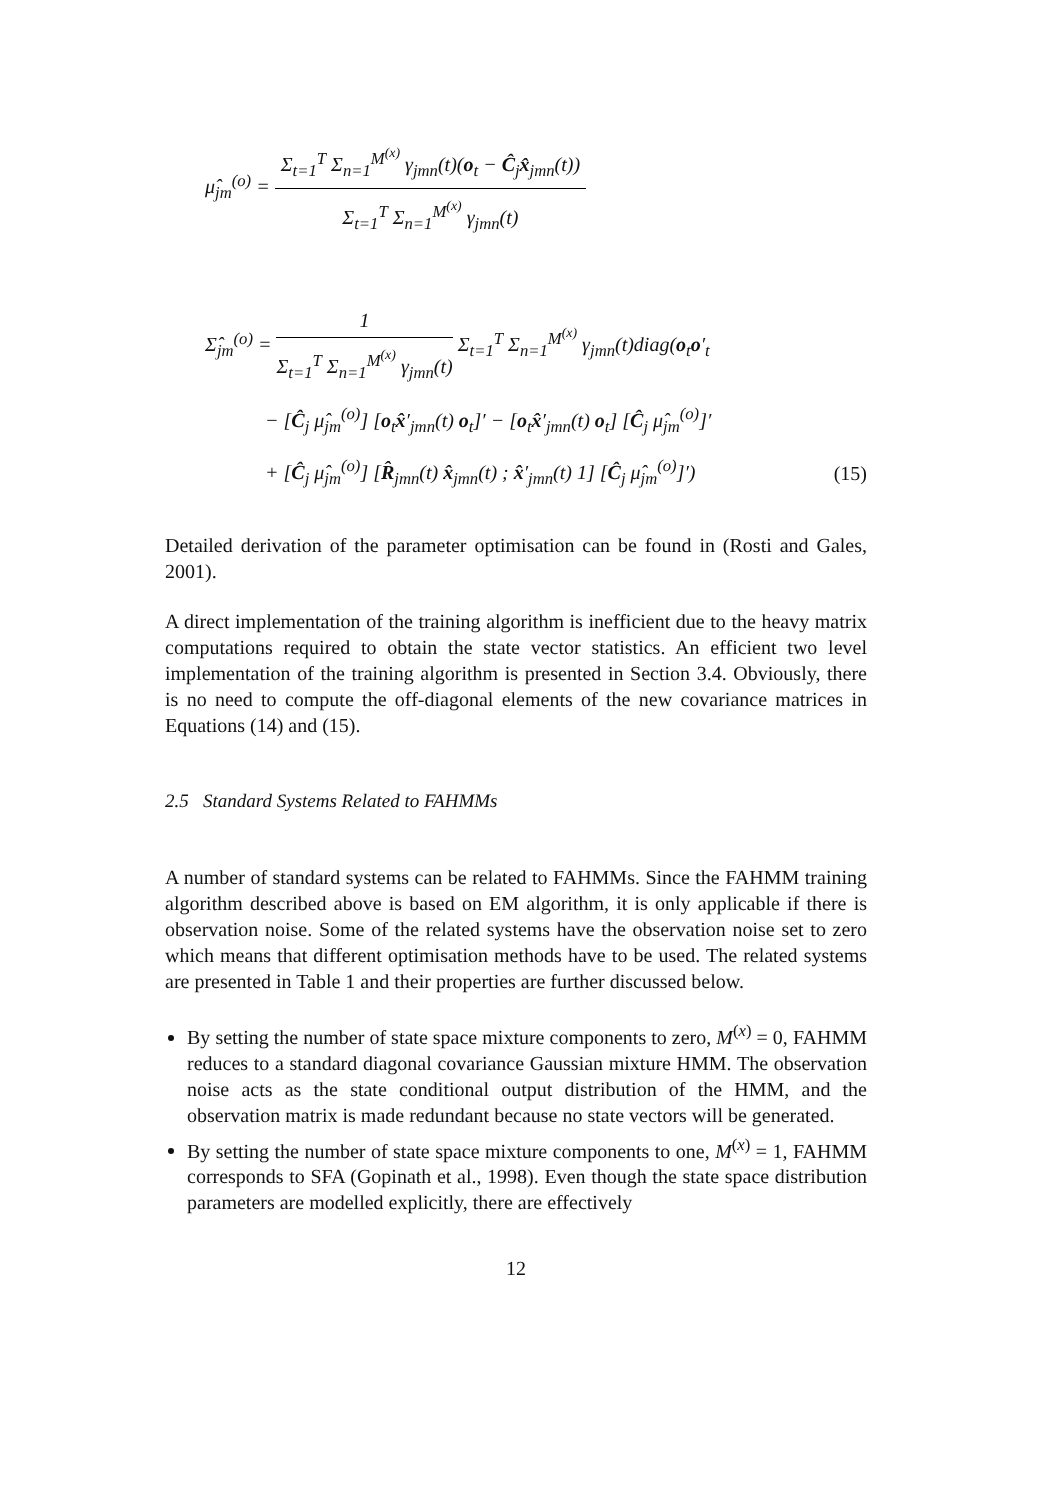μ̂<sub>jm</sub><sup>(o)</sup> =
Σ<sub>t=1</sub><sup>T</sup> Σ<sub>n=1</sub><sup>M<sup>(x)</sup></sup> γ<sub>jmn</sub>(t)(o<sub>t</sub> − Ĉ<sub>j</sub>x̂<sub>jmn</sub>(t))
Σ<sub>t=1</sub><sup>T</sup> Σ<sub>n=1</sub><sup>M<sup>(x)</sup></sup> γ<sub>jmn</sub>(t)
Σ̂<sub>jm</sub><sup>(o)</sup> =
1
Σ<sub>t=1</sub><sup>T</sup> Σ<sub>n=1</sub><sup>M<sup>(x)</sup></sup> γ<sub>jmn</sub>(t)
Σ<sub>t=1</sub><sup>T</sup> Σ<sub>n=1</sub><sup>M<sup>(x)</sup></sup> γ<sub>jmn</sub>(t)diag(o<sub>t</sub>o′<sub>t</sub>
− [Ĉ<sub>j</sub> μ̂<sub>jm</sub><sup>(o)</sup>] [o<sub>t</sub>x̂′<sub>jmn</sub>(t) o<sub>t</sub>]′ − [o<sub>t</sub>x̂′<sub>jmn</sub>(t) o<sub>t</sub>] [Ĉ<sub>j</sub> μ̂<sub>jm</sub><sup>(o)</sup>]′
+ [Ĉ<sub>j</sub> μ̂<sub>jm</sub><sup>(o)</sup>] [R̂<sub>jmn</sub>(t) x̂<sub>jmn</sub>(t) ; x̂′<sub>jmn</sub>(t) 1] [Ĉ<sub>j</sub> μ̂<sub>jm</sub><sup>(o)</sup>]′) (15)
Detailed derivation of the parameter optimisation can be found in (Rosti and Gales, 2001).
A direct implementation of the training algorithm is inefficient due to the heavy matrix computations required to obtain the state vector statistics. An efficient two level implementation of the training algorithm is presented in Section 3.4. Obviously, there is no need to compute the off-diagonal elements of the new covariance matrices in Equations (14) and (15).
2.5 Standard Systems Related to FAHMMs
A number of standard systems can be related to FAHMMs. Since the FAHMM training algorithm described above is based on EM algorithm, it is only applicable if there is observation noise. Some of the related systems have the observation noise set to zero which means that different optimisation methods have to be used. The related systems are presented in Table 1 and their properties are further discussed below.
By setting the number of state space mixture components to zero, M<sup>(x)</sup> = 0, FAHMM reduces to a standard diagonal covariance Gaussian mixture HMM. The observation noise acts as the state conditional output distribution of the HMM, and the observation matrix is made redundant because no state vectors will be generated.
By setting the number of state space mixture components to one, M<sup>(x)</sup> = 1, FAHMM corresponds to SFA (Gopinath et al., 1998). Even though the state space distribution parameters are modelled explicitly, there are effectively
12